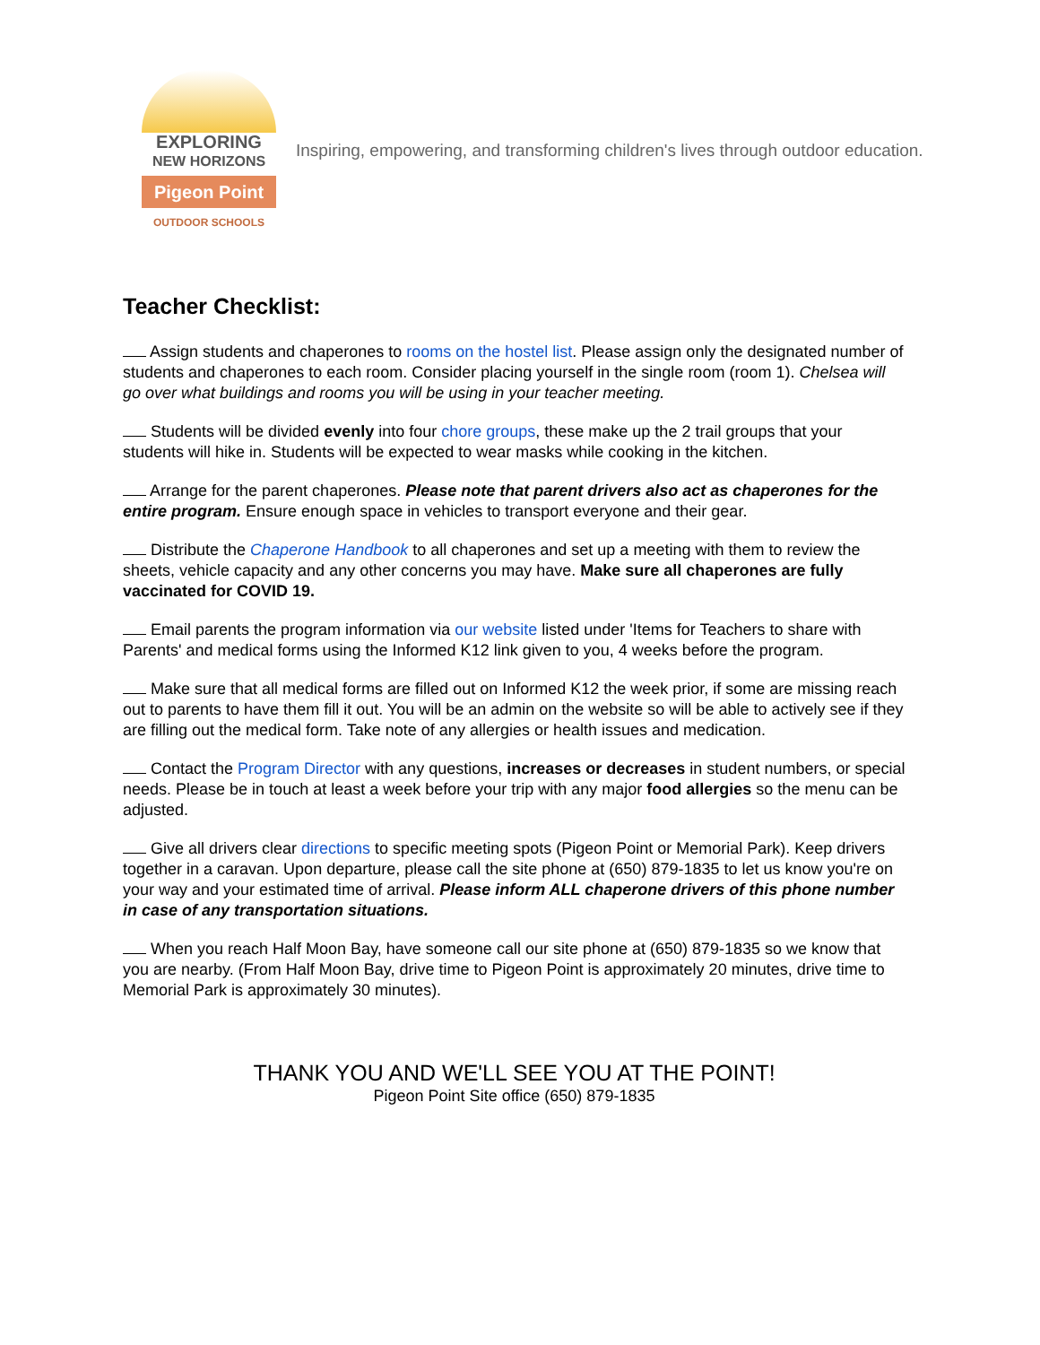EXPLORING
NEW HORIZONS
Pigeon Point
OUTDOOR SCHOOLS
Inspiring, empowering, and transforming children's lives through outdoor education.
Teacher Checklist:
Assign students and chaperones to rooms on the hostel list. Please assign only the designated number of students and chaperones to each room. Consider placing yourself in the single room (room 1). Chelsea will go over what buildings and rooms you will be using in your teacher meeting.
Students will be divided evenly into four chore groups, these make up the 2 trail groups that your students will hike in. Students will be expected to wear masks while cooking in the kitchen.
Arrange for the parent chaperones. Please note that parent drivers also act as chaperones for the entire program. Ensure enough space in vehicles to transport everyone and their gear.
Distribute the Chaperone Handbook to all chaperones and set up a meeting with them to review the sheets, vehicle capacity and any other concerns you may have. Make sure all chaperones are fully vaccinated for COVID 19.
Email parents the program information via our website listed under 'Items for Teachers to share with Parents' and medical forms using the Informed K12 link given to you, 4 weeks before the program.
Make sure that all medical forms are filled out on Informed K12 the week prior, if some are missing reach out to parents to have them fill it out. You will be an admin on the website so will be able to actively see if they are filling out the medical form. Take note of any allergies or health issues and medication.
Contact the Program Director with any questions, increases or decreases in student numbers, or special needs. Please be in touch at least a week before your trip with any major food allergies so the menu can be adjusted.
Give all drivers clear directions to specific meeting spots (Pigeon Point or Memorial Park). Keep drivers together in a caravan. Upon departure, please call the site phone at (650) 879-1835 to let us know you're on your way and your estimated time of arrival. Please inform ALL chaperone drivers of this phone number in case of any transportation situations.
When you reach Half Moon Bay, have someone call our site phone at (650) 879-1835 so we know that you are nearby. (From Half Moon Bay, drive time to Pigeon Point is approximately 20 minutes, drive time to Memorial Park is approximately 30 minutes).
THANK YOU AND WE'LL SEE YOU AT THE POINT!
Pigeon Point Site office (650) 879-1835